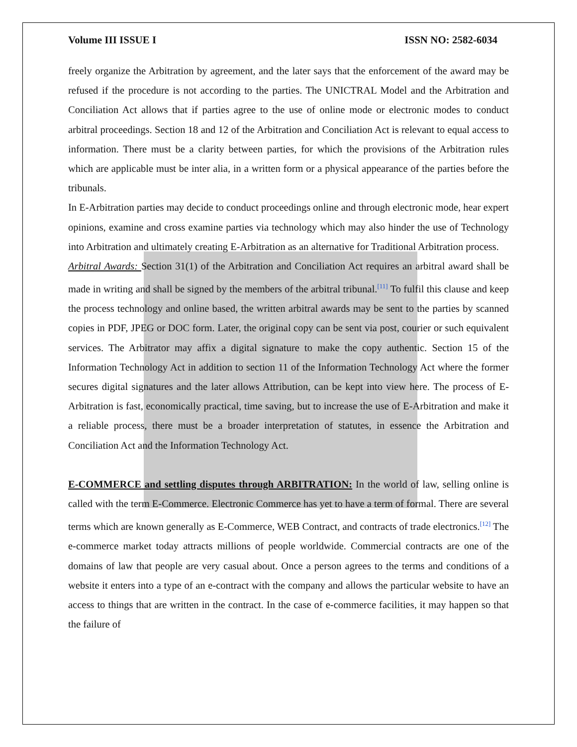Volume III ISSUE I ISSN NO: 2582-6034
freely organize the Arbitration by agreement, and the later says that the enforcement of the award may be refused if the procedure is not according to the parties. The UNICTRAL Model and the Arbitration and Conciliation Act allows that if parties agree to the use of online mode or electronic modes to conduct arbitral proceedings. Section 18 and 12 of the Arbitration and Conciliation Act is relevant to equal access to information. There must be a clarity between parties, for which the provisions of the Arbitration rules which are applicable must be inter alia, in a written form or a physical appearance of the parties before the tribunals.
In E-Arbitration parties may decide to conduct proceedings online and through electronic mode, hear expert opinions, examine and cross examine parties via technology which may also hinder the use of Technology into Arbitration and ultimately creating E-Arbitration as an alternative for Traditional Arbitration process.
Arbitral Awards: Section 31(1) of the Arbitration and Conciliation Act requires an arbitral award shall be made in writing and shall be signed by the members of the arbitral tribunal.<sup>[11]</sup> To fulfil this clause and keep the process technology and online based, the written arbitral awards may be sent to the parties by scanned copies in PDF, JPEG or DOC form. Later, the original copy can be sent via post, courier or such equivalent services. The Arbitrator may affix a digital signature to make the copy authentic. Section 15 of the Information Technology Act in addition to section 11 of the Information Technology Act where the former secures digital signatures and the later allows Attribution, can be kept into view here. The process of E-Arbitration is fast, economically practical, time saving, but to increase the use of E-Arbitration and make it a reliable process, there must be a broader interpretation of statutes, in essence the Arbitration and Conciliation Act and the Information Technology Act.
E-COMMERCE and settling disputes through ARBITRATION: In the world of law, selling online is called with the term E-Commerce. Electronic Commerce has yet to have a term of formal. There are several terms which are known generally as E-Commerce, WEB Contract, and contracts of trade electronics.<sup>[12]</sup> The e-commerce market today attracts millions of people worldwide. Commercial contracts are one of the domains of law that people are very casual about. Once a person agrees to the terms and conditions of a website it enters into a type of an e-contract with the company and allows the particular website to have an access to things that are written in the contract. In the case of e-commerce facilities, it may happen so that the failure of